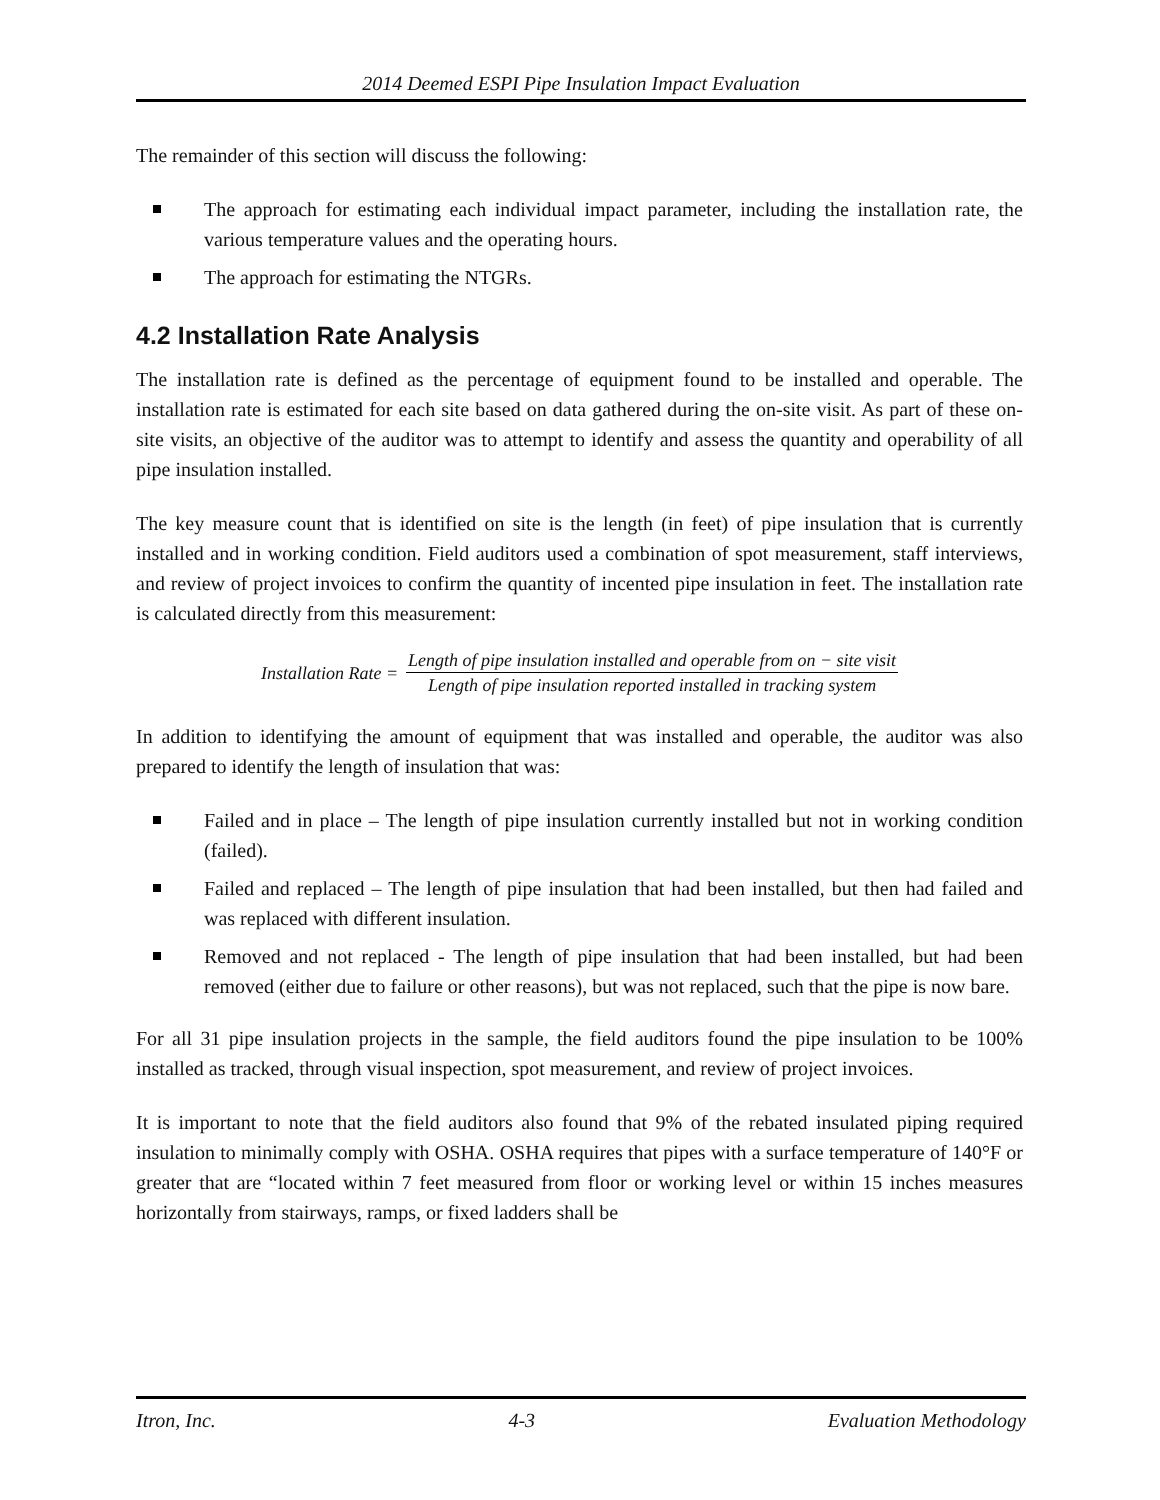2014 Deemed ESPI Pipe Insulation Impact Evaluation
The remainder of this section will discuss the following:
The approach for estimating each individual impact parameter, including the installation rate, the various temperature values and the operating hours.
The approach for estimating the NTGRs.
4.2 Installation Rate Analysis
The installation rate is defined as the percentage of equipment found to be installed and operable. The installation rate is estimated for each site based on data gathered during the on-site visit. As part of these on-site visits, an objective of the auditor was to attempt to identify and assess the quantity and operability of all pipe insulation installed.
The key measure count that is identified on site is the length (in feet) of pipe insulation that is currently installed and in working condition. Field auditors used a combination of spot measurement, staff interviews, and review of project invoices to confirm the quantity of incented pipe insulation in feet. The installation rate is calculated directly from this measurement:
Installation Rate =
Length of pipe insulation installed and operable from on − site visit
Length of pipe insulation reported installed in tracking system
In addition to identifying the amount of equipment that was installed and operable, the auditor was also prepared to identify the length of insulation that was:
Failed and in place – The length of pipe insulation currently installed but not in working condition (failed).
Failed and replaced – The length of pipe insulation that had been installed, but then had failed and was replaced with different insulation.
Removed and not replaced - The length of pipe insulation that had been installed, but had been removed (either due to failure or other reasons), but was not replaced, such that the pipe is now bare.
For all 31 pipe insulation projects in the sample, the field auditors found the pipe insulation to be 100% installed as tracked, through visual inspection, spot measurement, and review of project invoices.
It is important to note that the field auditors also found that 9% of the rebated insulated piping required insulation to minimally comply with OSHA. OSHA requires that pipes with a surface temperature of 140°F or greater that are “located within 7 feet measured from floor or working level or within 15 inches measures horizontally from stairways, ramps, or fixed ladders shall be
Itron, Inc. 4-3 Evaluation Methodology